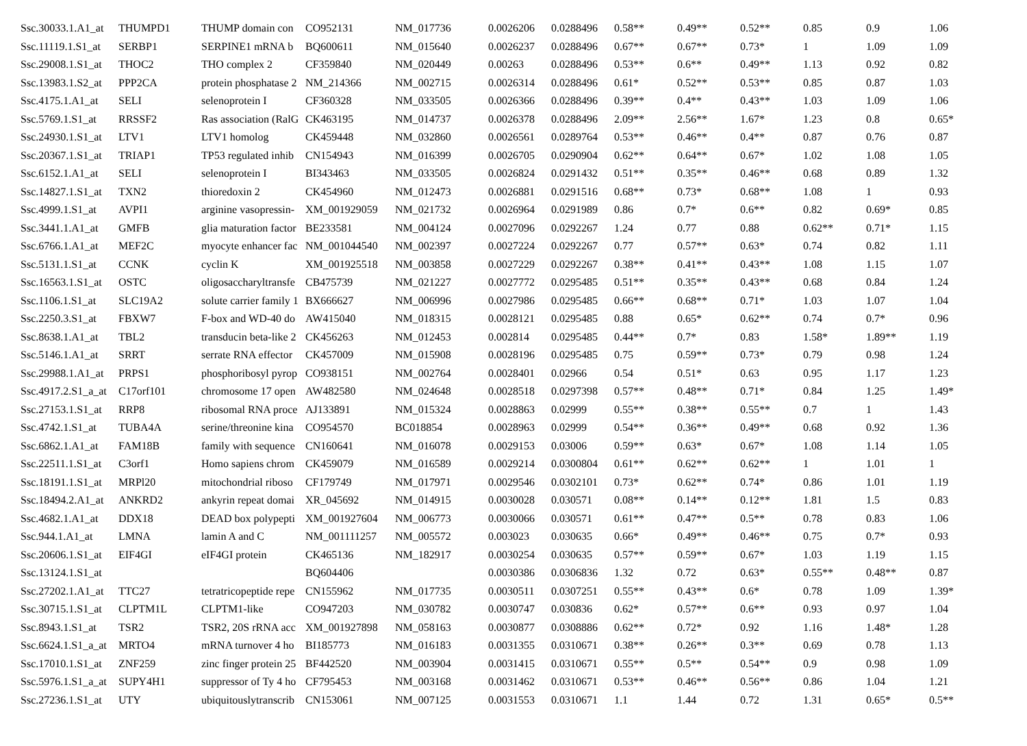| Ssc.30033.1.A1_at | THUMPD1 | THUMP domain con | CO952131 | NM_017736 | 0.0026206 | 0.0288496 | 0.58** | 0.49** | 0.52** | 0.85 | 0.9 | 1.06 |
| Ssc.11119.1.S1_at | SERBP1 | SERPINE1 mRNA b | BQ600611 | NM_015640 | 0.0026237 | 0.0288496 | 0.67** | 0.67** | 0.73* | 1 | 1.09 | 1.09 |
| Ssc.29008.1.S1_at | THOC2 | THO complex 2 | CF359840 | NM_020449 | 0.00263 | 0.0288496 | 0.53** | 0.6** | 0.49** | 1.13 | 0.92 | 0.82 |
| Ssc.13983.1.S2_at | PPP2CA | protein phosphatase 2 | NM_214366 | NM_002715 | 0.0026314 | 0.0288496 | 0.61* | 0.52** | 0.53** | 0.85 | 0.87 | 1.03 |
| Ssc.4175.1.A1_at | SELI | selenoprotein I | CF360328 | NM_033505 | 0.0026366 | 0.0288496 | 0.39** | 0.4** | 0.43** | 1.03 | 1.09 | 1.06 |
| Ssc.5769.1.S1_at | RRSSF2 | Ras association (RalG | CK463195 | NM_014737 | 0.0026378 | 0.0288496 | 2.09** | 2.56** | 1.67* | 1.23 | 0.8 | 0.65* |
| Ssc.24930.1.S1_at | LTV1 | LTV1 homolog | CK459448 | NM_032860 | 0.0026561 | 0.0289764 | 0.53** | 0.46** | 0.4** | 0.87 | 0.76 | 0.87 |
| Ssc.20367.1.S1_at | TRIAP1 | TP53 regulated inhib | CN154943 | NM_016399 | 0.0026705 | 0.0290904 | 0.62** | 0.64** | 0.67* | 1.02 | 1.08 | 1.05 |
| Ssc.6152.1.A1_at | SELI | selenoprotein I | BI343463 | NM_033505 | 0.0026824 | 0.0291432 | 0.51** | 0.35** | 0.46** | 0.68 | 0.89 | 1.32 |
| Ssc.14827.1.S1_at | TXN2 | thioredoxin 2 | CK454960 | NM_012473 | 0.0026881 | 0.0291516 | 0.68** | 0.73* | 0.68** | 1.08 | 1 | 0.93 |
| Ssc.4999.1.S1_at | AVPI1 | arginine vasopressin- | XM_001929059 | NM_021732 | 0.0026964 | 0.0291989 | 0.86 | 0.7* | 0.6** | 0.82 | 0.69* | 0.85 |
| Ssc.3441.1.A1_at | GMFB | glia maturation factor | BE233581 | NM_004124 | 0.0027096 | 0.0292267 | 1.24 | 0.77 | 0.88 | 0.62** | 0.71* | 1.15 |
| Ssc.6766.1.A1_at | MEF2C | myocyte enhancer fac | NM_001044540 | NM_002397 | 0.0027224 | 0.0292267 | 0.77 | 0.57** | 0.63* | 0.74 | 0.82 | 1.11 |
| Ssc.5131.1.S1_at | CCNK | cyclin K | XM_001925518 | NM_003858 | 0.0027229 | 0.0292267 | 0.38** | 0.41** | 0.43** | 1.08 | 1.15 | 1.07 |
| Ssc.16563.1.S1_at | OSTC | oligosaccharyltransfe | CB475739 | NM_021227 | 0.0027772 | 0.0295485 | 0.51** | 0.35** | 0.43** | 0.68 | 0.84 | 1.24 |
| Ssc.1106.1.S1_at | SLC19A2 | solute carrier family 1 | BX666627 | NM_006996 | 0.0027986 | 0.0295485 | 0.66** | 0.68** | 0.71* | 1.03 | 1.07 | 1.04 |
| Ssc.2250.3.S1_at | FBXW7 | F-box and WD-40 do | AW415040 | NM_018315 | 0.0028121 | 0.0295485 | 0.88 | 0.65* | 0.62** | 0.74 | 0.7* | 0.96 |
| Ssc.8638.1.A1_at | TBL2 | transducin beta-like 2 | CK456263 | NM_012453 | 0.002814 | 0.0295485 | 0.44** | 0.7* | 0.83 | 1.58* | 1.89** | 1.19 |
| Ssc.5146.1.A1_at | SRRT | serrate RNA effector | CK457009 | NM_015908 | 0.0028196 | 0.0295485 | 0.75 | 0.59** | 0.73* | 0.79 | 0.98 | 1.24 |
| Ssc.29988.1.A1_at | PRPS1 | phosphoribosyl pyrop | CO938151 | NM_002764 | 0.0028401 | 0.02966 | 0.54 | 0.51* | 0.63 | 0.95 | 1.17 | 1.23 |
| Ssc.4917.2.S1_a_at | C17orf101 | chromosome 17 open | AW482580 | NM_024648 | 0.0028518 | 0.0297398 | 0.57** | 0.48** | 0.71* | 0.84 | 1.25 | 1.49* |
| Ssc.27153.1.S1_at | RRP8 | ribosomal RNA proce | AJ133891 | NM_015324 | 0.0028863 | 0.02999 | 0.55** | 0.38** | 0.55** | 0.7 | 1 | 1.43 |
| Ssc.4742.1.S1_at | TUBA4A | serine/threonine kina | CO954570 | BC018854 | 0.0028963 | 0.02999 | 0.54** | 0.36** | 0.49** | 0.68 | 0.92 | 1.36 |
| Ssc.6862.1.A1_at | FAM18B | family with sequence | CN160641 | NM_016078 | 0.0029153 | 0.03006 | 0.59** | 0.63* | 0.67* | 1.08 | 1.14 | 1.05 |
| Ssc.22511.1.S1_at | C3orf1 | Homo sapiens chrom | CK459079 | NM_016589 | 0.0029214 | 0.0300804 | 0.61** | 0.62** | 0.62** | 1 | 1.01 | 1 |
| Ssc.18191.1.S1_at | MRPl20 | mitochondrial riboso | CF179749 | NM_017971 | 0.0029546 | 0.0302101 | 0.73* | 0.62** | 0.74* | 0.86 | 1.01 | 1.19 |
| Ssc.18494.2.A1_at | ANKRD2 | ankyrin repeat domai | XR_045692 | NM_014915 | 0.0030028 | 0.030571 | 0.08** | 0.14** | 0.12** | 1.81 | 1.5 | 0.83 |
| Ssc.4682.1.A1_at | DDX18 | DEAD box polypepti | XM_001927604 | NM_006773 | 0.0030066 | 0.030571 | 0.61** | 0.47** | 0.5** | 0.78 | 0.83 | 1.06 |
| Ssc.944.1.A1_at | LMNA | lamin A and C | NM_001111257 | NM_005572 | 0.003023 | 0.030635 | 0.66* | 0.49** | 0.46** | 0.75 | 0.7* | 0.93 |
| Ssc.20606.1.S1_at | EIF4GI | eIF4GI protein | CK465136 | NM_182917 | 0.0030254 | 0.030635 | 0.57** | 0.59** | 0.67* | 1.03 | 1.19 | 1.15 |
| Ssc.13124.1.S1_at | | | BQ604406 | | 0.0030386 | 0.0306836 | 1.32 | 0.72 | 0.63* | 0.55** | 0.48** | 0.87 |
| Ssc.27202.1.A1_at | TTC27 | tetratricopeptide repe | CN155962 | NM_017735 | 0.0030511 | 0.0307251 | 0.55** | 0.43** | 0.6* | 0.78 | 1.09 | 1.39* |
| Ssc.30715.1.S1_at | CLPTM1L | CLPTM1-like | CO947203 | NM_030782 | 0.0030747 | 0.030836 | 0.62* | 0.57** | 0.6** | 0.93 | 0.97 | 1.04 |
| Ssc.8943.1.S1_at | TSR2 | TSR2, 20S rRNA acc | XM_001927898 | NM_058163 | 0.0030877 | 0.0308886 | 0.62** | 0.72* | 0.92 | 1.16 | 1.48* | 1.28 |
| Ssc.6624.1.S1_a_at | MRTO4 | mRNA turnover 4 ho | BI185773 | NM_016183 | 0.0031355 | 0.0310671 | 0.38** | 0.26** | 0.3** | 0.69 | 0.78 | 1.13 |
| Ssc.17010.1.S1_at | ZNF259 | zinc finger protein 25 | BF442520 | NM_003904 | 0.0031415 | 0.0310671 | 0.55** | 0.5** | 0.54** | 0.9 | 0.98 | 1.09 |
| Ssc.5976.1.S1_a_at | SUPY4H1 | suppressor of Ty 4 ho | CF795453 | NM_003168 | 0.0031462 | 0.0310671 | 0.53** | 0.46** | 0.56** | 0.86 | 1.04 | 1.21 |
| Ssc.27236.1.S1_at | UTY | ubiquitouslytranscrib | CN153061 | NM_007125 | 0.0031553 | 0.0310671 | 1.1 | 1.44 | 0.72 | 1.31 | 0.65* | 0.5** |